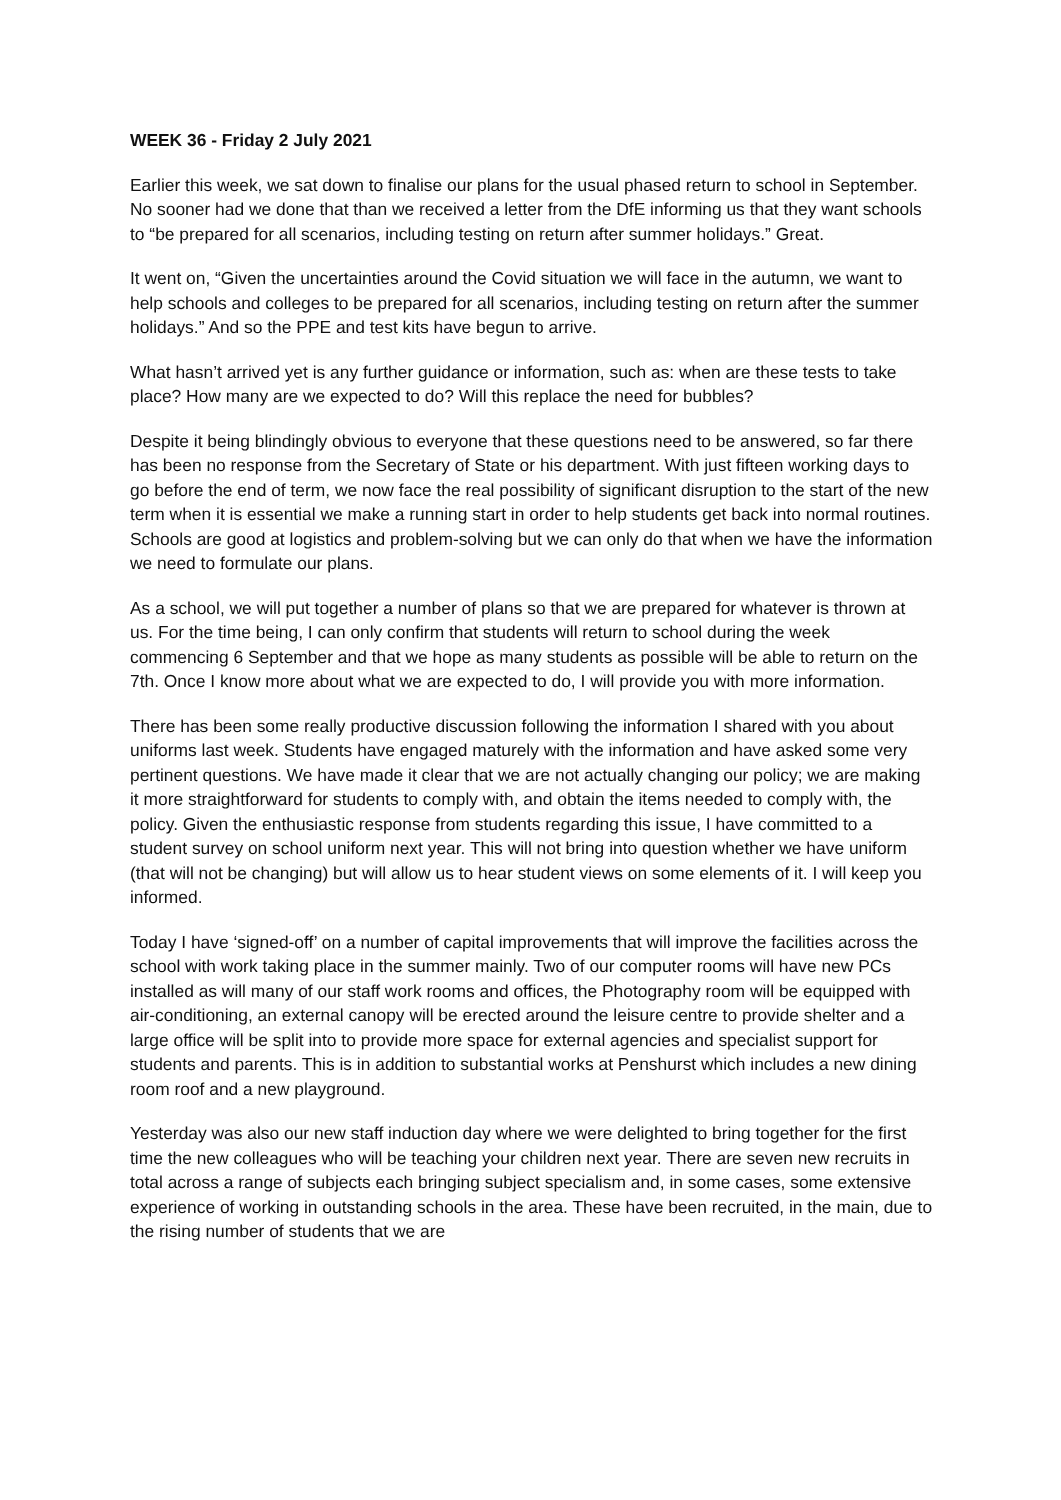WEEK 36 - Friday 2 July 2021
Earlier this week, we sat down to finalise our plans for the usual phased return to school in September. No sooner had we done that than we received a letter from the DfE informing us that they want schools to “be prepared for all scenarios, including testing on return after summer holidays.” Great.
It went on, “Given the uncertainties around the Covid situation we will face in the autumn, we want to help schools and colleges to be prepared for all scenarios, including testing on return after the summer holidays.” And so the PPE and test kits have begun to arrive.
What hasn’t arrived yet is any further guidance or information, such as: when are these tests to take place? How many are we expected to do? Will this replace the need for bubbles?
Despite it being blindingly obvious to everyone that these questions need to be answered, so far there has been no response from the Secretary of State or his department. With just fifteen working days to go before the end of term, we now face the real possibility of significant disruption to the start of the new term when it is essential we make a running start in order to help students get back into normal routines. Schools are good at logistics and problem-solving but we can only do that when we have the information we need to formulate our plans.
As a school, we will put together a number of plans so that we are prepared for whatever is thrown at us. For the time being, I can only confirm that students will return to school during the week commencing 6 September and that we hope as many students as possible will be able to return on the 7th. Once I know more about what we are expected to do, I will provide you with more information.
There has been some really productive discussion following the information I shared with you about uniforms last week. Students have engaged maturely with the information and have asked some very pertinent questions. We have made it clear that we are not actually changing our policy; we are making it more straightforward for students to comply with, and obtain the items needed to comply with, the policy. Given the enthusiastic response from students regarding this issue, I have committed to a student survey on school uniform next year. This will not bring into question whether we have uniform (that will not be changing) but will allow us to hear student views on some elements of it. I will keep you informed.
Today I have ‘signed-off’ on a number of capital improvements that will improve the facilities across the school with work taking place in the summer mainly. Two of our computer rooms will have new PCs installed as will many of our staff work rooms and offices, the Photography room will be equipped with air-conditioning, an external canopy will be erected around the leisure centre to provide shelter and a large office will be split into to provide more space for external agencies and specialist support for students and parents. This is in addition to substantial works at Penshurst which includes a new dining room roof and a new playground.
Yesterday was also our new staff induction day where we were delighted to bring together for the first time the new colleagues who will be teaching your children next year. There are seven new recruits in total across a range of subjects each bringing subject specialism and, in some cases, some extensive experience of working in outstanding schools in the area. These have been recruited, in the main, due to the rising number of students that we are